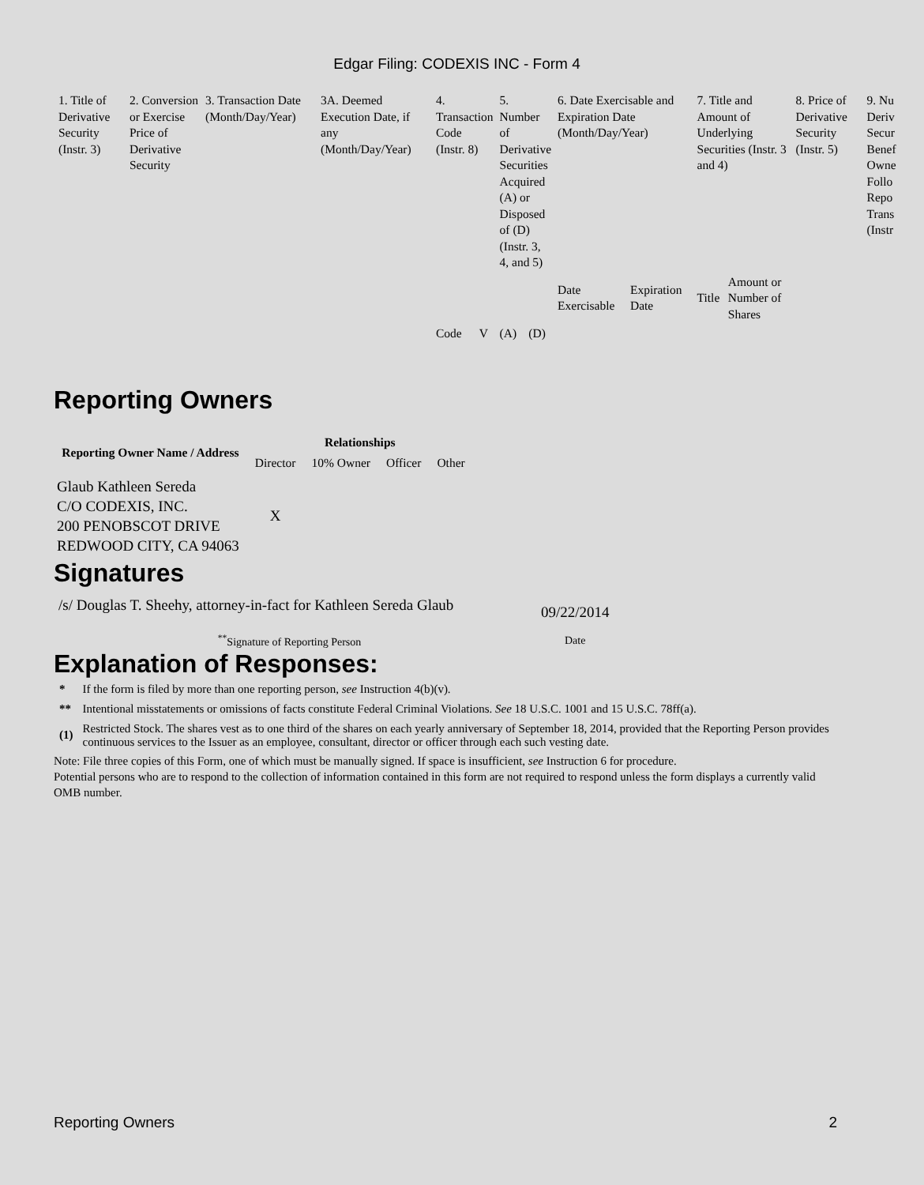Edgar Filing: CODEXIS INC - Form 4
| 1. Title of Derivative Security (Instr. 3) | 2. Conversion or Exercise Price of Derivative Security | 3. Transaction Date (Month/Day/Year) | 3A. Deemed Execution Date, if any (Month/Day/Year) | 4. Transaction Code (Instr. 8) | | 5. Number of Derivative Securities Acquired (A) or Disposed of (D) (Instr. 3, 4, and 5) | | 6. Date Exercisable and Expiration Date (Month/Day/Year) | | 7. Title and Amount of Underlying Securities (Instr. 3 and 4) | | 8. Price of Derivative Security (Instr. 5) | 9. Nu Deriv Secur Benef Owne Follo Repo Trans (Instr |
| | | | | | | | | Date Exercisable | Expiration Date | Title | Amount or Number of Shares | | |
| | | | | Code | V | (A) | (D) | | | | | | |
Reporting Owners
| Reporting Owner Name / Address | Relationships | | | |
| --- | --- | --- | --- | --- |
| | Director | 10% Owner | Officer | Other |
| Glaub Kathleen Sereda C/O CODEXIS, INC. 200 PENOBSCOT DRIVE REDWOOD CITY, CA 94063 | X | | | |
Signatures
| /s/ Douglas T. Sheehy, attorney-in-fact for Kathleen Sereda Glaub | 09/22/2014 |
| <sup>**</sup> Signature of Reporting Person | Date |
Explanation of Responses:
| * | If the form is filed by more than one reporting person, see Instruction 4(b)(v). |
| ** | Intentional misstatements or omissions of facts constitute Federal Criminal Violations. See 18 U.S.C. 1001 and 15 U.S.C. 78ff(a). |
| (1) | Restricted Stock. The shares vest as to one third of the shares on each yearly anniversary of September 18, 2014, provided that the Reporting Person provides continuous services to the Issuer as an employee, consultant, director or officer through each such vesting date. |
Note: File three copies of this Form, one of which must be manually signed. If space is insufficient, see Instruction 6 for procedure.
Potential persons who are to respond to the collection of information contained in this form are not required to respond unless the form displays a currently valid OMB number.
Reporting Owners 2